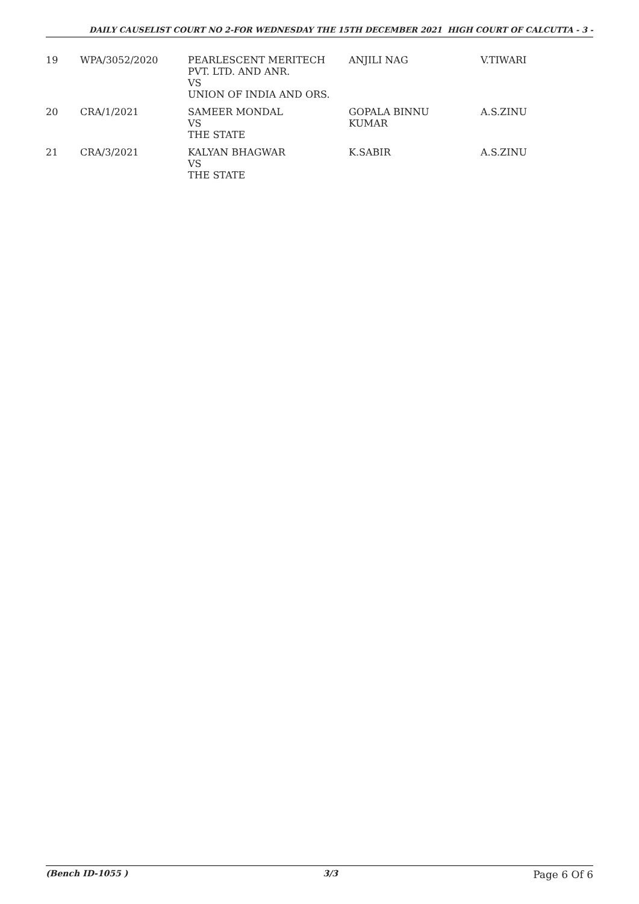DAILY CAUSELIST COURT NO 2-FOR WEDNESDAY THE 15TH DECEMBER 2021 HIGH COURT OF CALCUTTA - 3 -
| 19 | WPA/3052/2020 | PEARLESCENT MERITECH PVT. LTD. AND ANR. VS UNION OF INDIA AND ORS. | ANJILI NAG | V.TIWARI |
| 20 | CRA/1/2021 | SAMEER MONDAL VS THE STATE | GOPALA BINNU KUMAR | A.S.ZINU |
| 21 | CRA/3/2021 | KALYAN BHAGWAR VS THE STATE | K.SABIR | A.S.ZINU |
(Bench ID-1055 ) 3/3 Page 6 Of 6